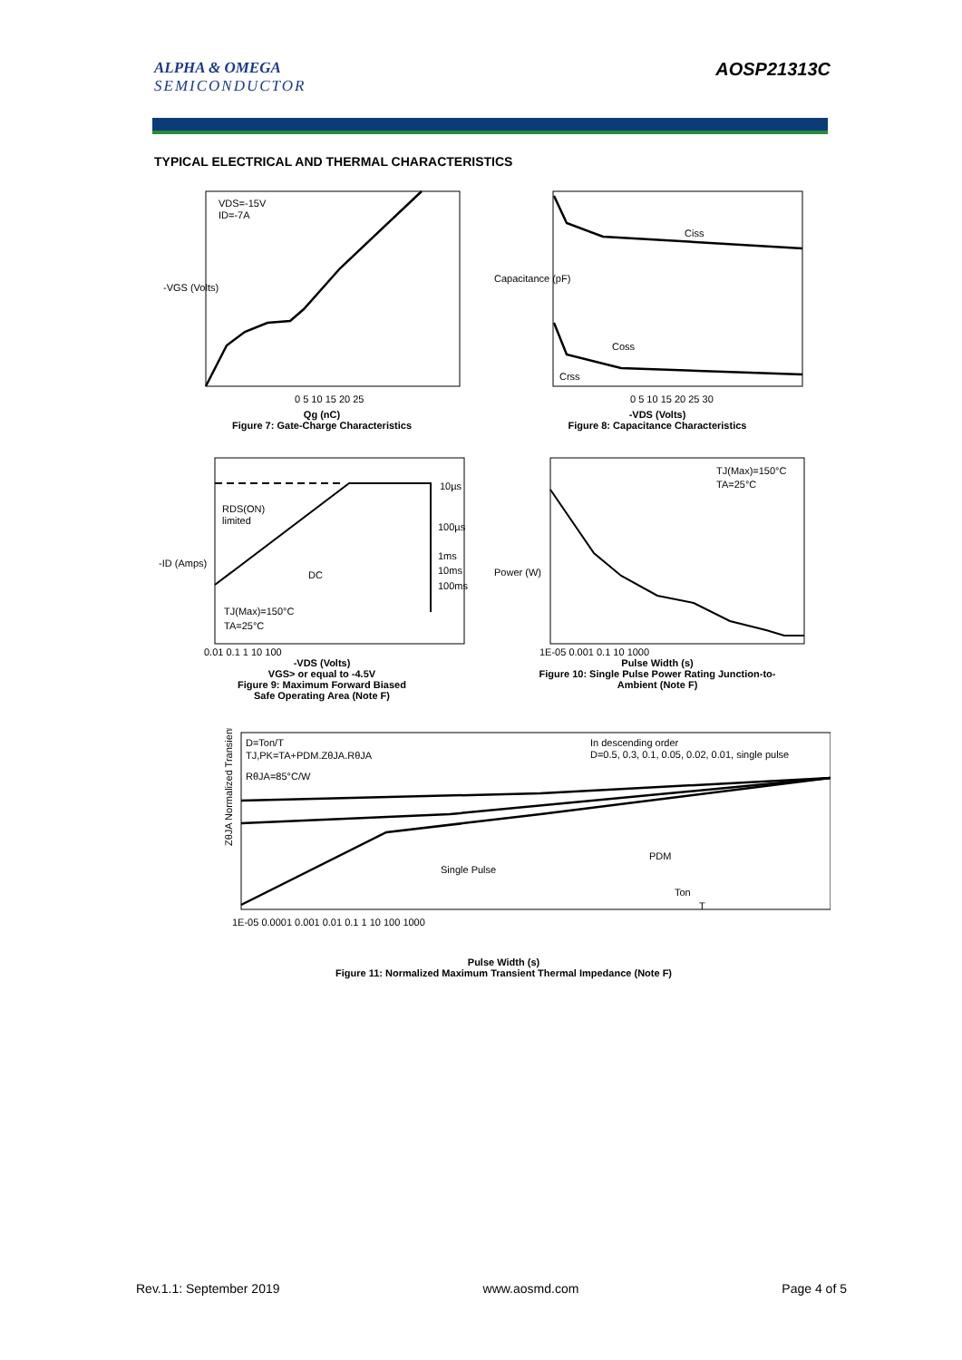ALPHA & OMEGA
SEMICONDUCTOR
AOSP21313C
TYPICAL ELECTRICAL AND THERMAL CHARACTERISTICS
VDS=-15V
ID=-7A
-VGS (Volts)
0 5 10 15 20 25
Qg (nC)
Figure 7: Gate-Charge Characteristics
Ciss
Coss
Crss
Capacitance (pF)
0 5 10 15 20 25 30
-VDS (Volts)
Figure 8: Capacitance Characteristics
10µs
100µs
1ms
10ms
100ms
RDS(ON)
limited
DC
TJ(Max)=150°C
TA=25°C
-ID (Amps)
0.01 0.1 1 10 100
-VDS (Volts)
VGS> or equal to -4.5V
Figure 9: Maximum Forward Biased
Safe Operating Area (Note F)
TJ(Max)=150°C
TA=25°C
Power (W)
1E-05 0.001 0.1 10 1000
Pulse Width (s)
Figure 10: Single Pulse Power Rating Junction-to-
Ambient (Note F)
D=Ton/T
TJ,PK=TA+PDM.ZθJA.RθJA
RθJA=85°C/W
In descending order
D=0.5, 0.3, 0.1, 0.05, 0.02, 0.01, single pulse
Single Pulse
PDM
Ton
T
ZθJA Normalized Transient
1E-05 0.0001 0.001 0.01 0.1 1 10 100 1000
Pulse Width (s)
Figure 11: Normalized Maximum Transient Thermal Impedance (Note F)
Rev.1.1: September 2019 www.aosmd.com Page 4 of 5